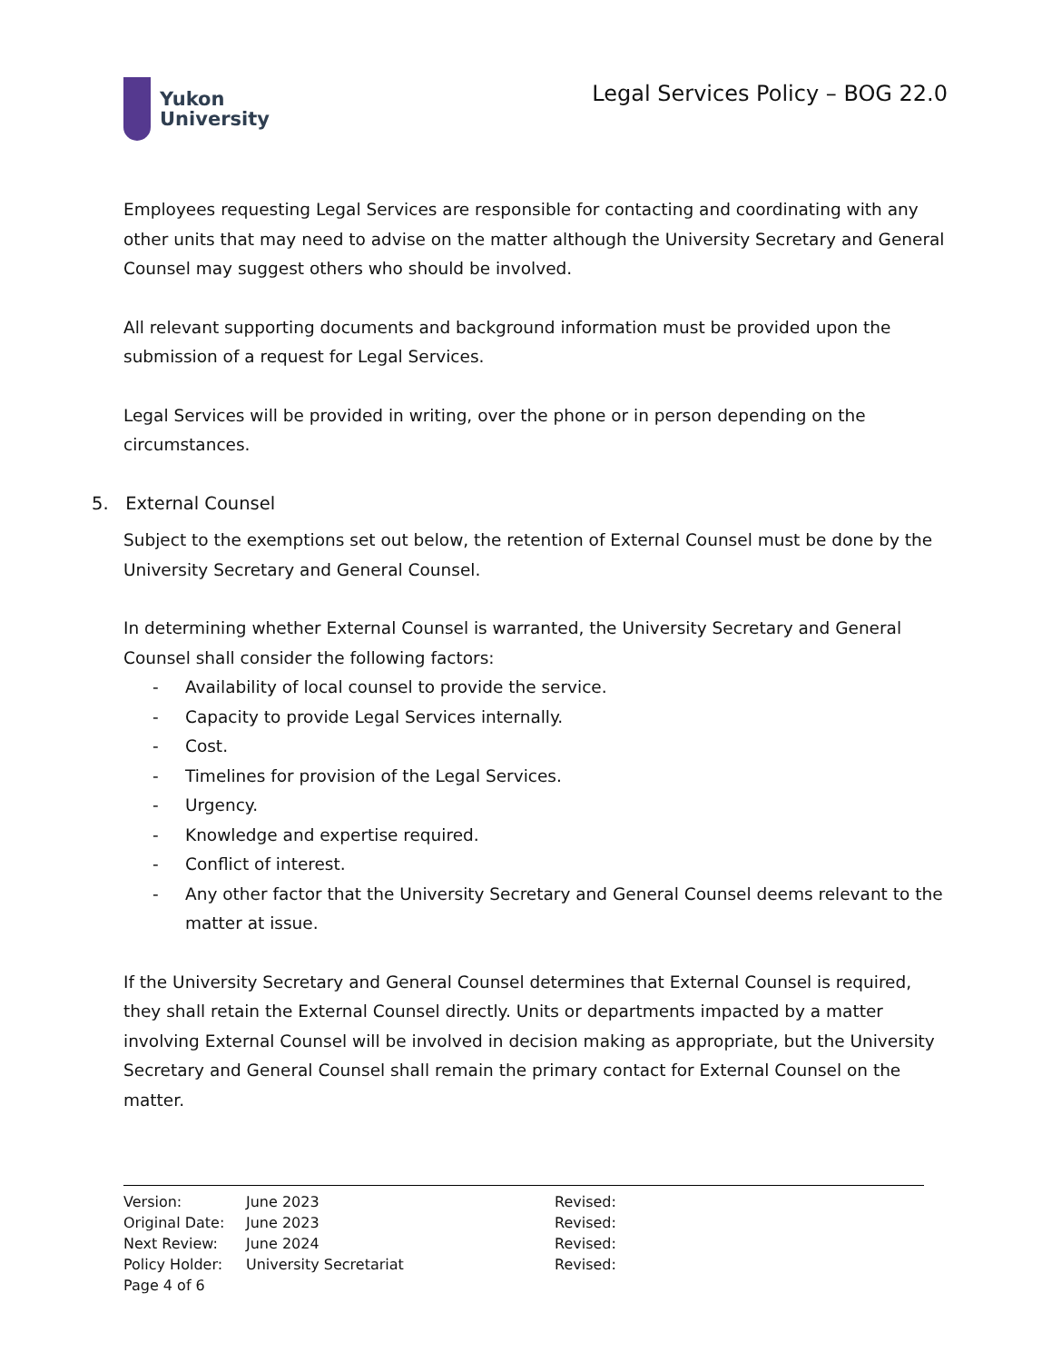Yukon
University
Legal Services Policy – BOG 22.0
Employees requesting Legal Services are responsible for contacting and coordinating with any other units that may need to advise on the matter although the University Secretary and General Counsel may suggest others who should be involved.
All relevant supporting documents and background information must be provided upon the submission of a request for Legal Services.
Legal Services will be provided in writing, over the phone or in person depending on the circumstances.
5. External Counsel
Subject to the exemptions set out below, the retention of External Counsel must be done by the University Secretary and General Counsel.
In determining whether External Counsel is warranted, the University Secretary and General Counsel shall consider the following factors:
- Availability of local counsel to provide the service.
- Capacity to provide Legal Services internally.
- Cost.
- Timelines for provision of the Legal Services.
- Urgency.
- Knowledge and expertise required.
- Conflict of interest.
- Any other factor that the University Secretary and General Counsel deems relevant to the matter at issue.
If the University Secretary and General Counsel determines that External Counsel is required, they shall retain the External Counsel directly. Units or departments impacted by a matter involving External Counsel will be involved in decision making as appropriate, but the University Secretary and General Counsel shall remain the primary contact for External Counsel on the matter.
| Version: | June 2023 | Revised: |
| Original Date: | June 2023 | Revised: |
| Next Review: | June 2024 | Revised: |
| Policy Holder: | University Secretariat | Revised: |
| Page 4 of 6 | | |